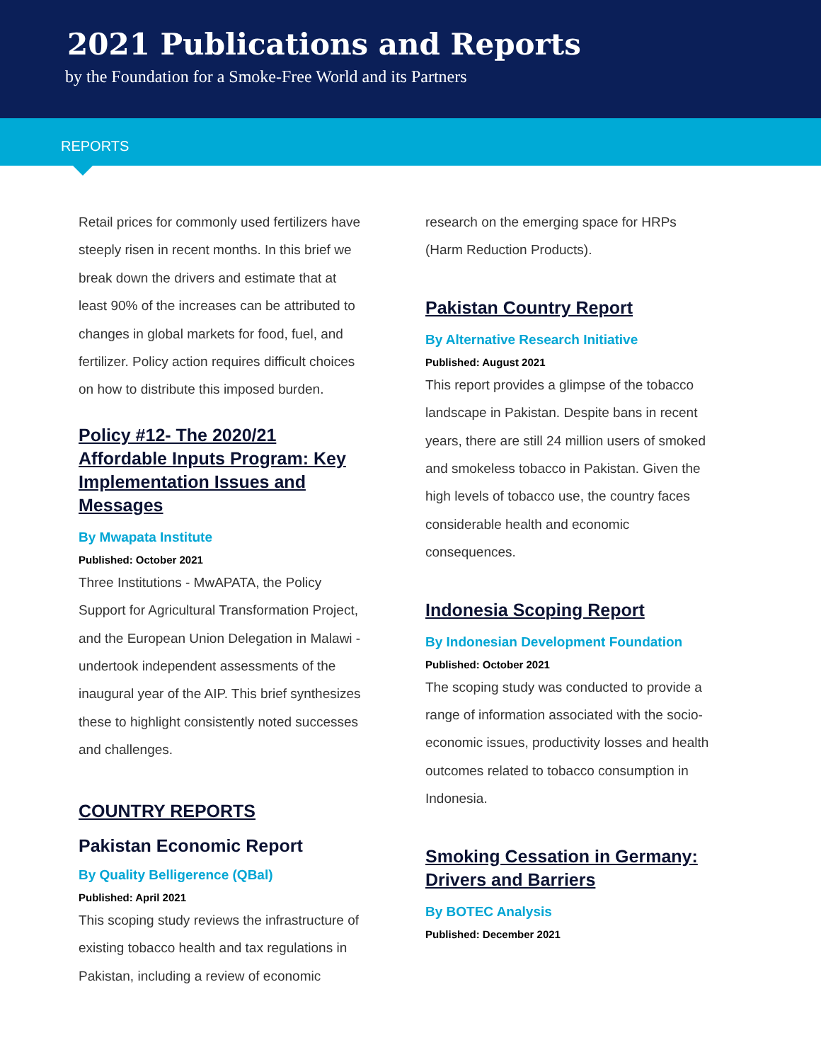2021 Publications and Reports
by the Foundation for a Smoke-Free World and its Partners
REPORTS
Retail prices for commonly used fertilizers have steeply risen in recent months. In this brief we break down the drivers and estimate that at least 90% of the increases can be attributed to changes in global markets for food, fuel, and fertilizer. Policy action requires difficult choices on how to distribute this imposed burden.
Policy #12- The 2020/21 Affordable Inputs Program: Key Implementation Issues and Messages
By Mwapata Institute
Published: October 2021
Three Institutions - MwAPATA, the Policy Support for Agricultural Transformation Project, and the European Union Delegation in Malawi - undertook independent assessments of the inaugural year of the AIP. This brief synthesizes these to highlight consistently noted successes and challenges.
COUNTRY REPORTS
Pakistan Economic Report
By Quality Belligerence (QBal)
Published: April 2021
This scoping study reviews the infrastructure of existing tobacco health and tax regulations in Pakistan, including a review of economic
research on the emerging space for HRPs (Harm Reduction Products).
Pakistan Country Report
By Alternative Research Initiative
Published: August 2021
This report provides a glimpse of the tobacco landscape in Pakistan. Despite bans in recent years, there are still 24 million users of smoked and smokeless tobacco in Pakistan. Given the high levels of tobacco use, the country faces considerable health and economic consequences.
Indonesia Scoping Report
By Indonesian Development Foundation
Published: October 2021
The scoping study was conducted to provide a range of information associated with the socio-economic issues, productivity losses and health outcomes related to tobacco consumption in Indonesia.
Smoking Cessation in Germany: Drivers and Barriers
By BOTEC Analysis
Published: December 2021